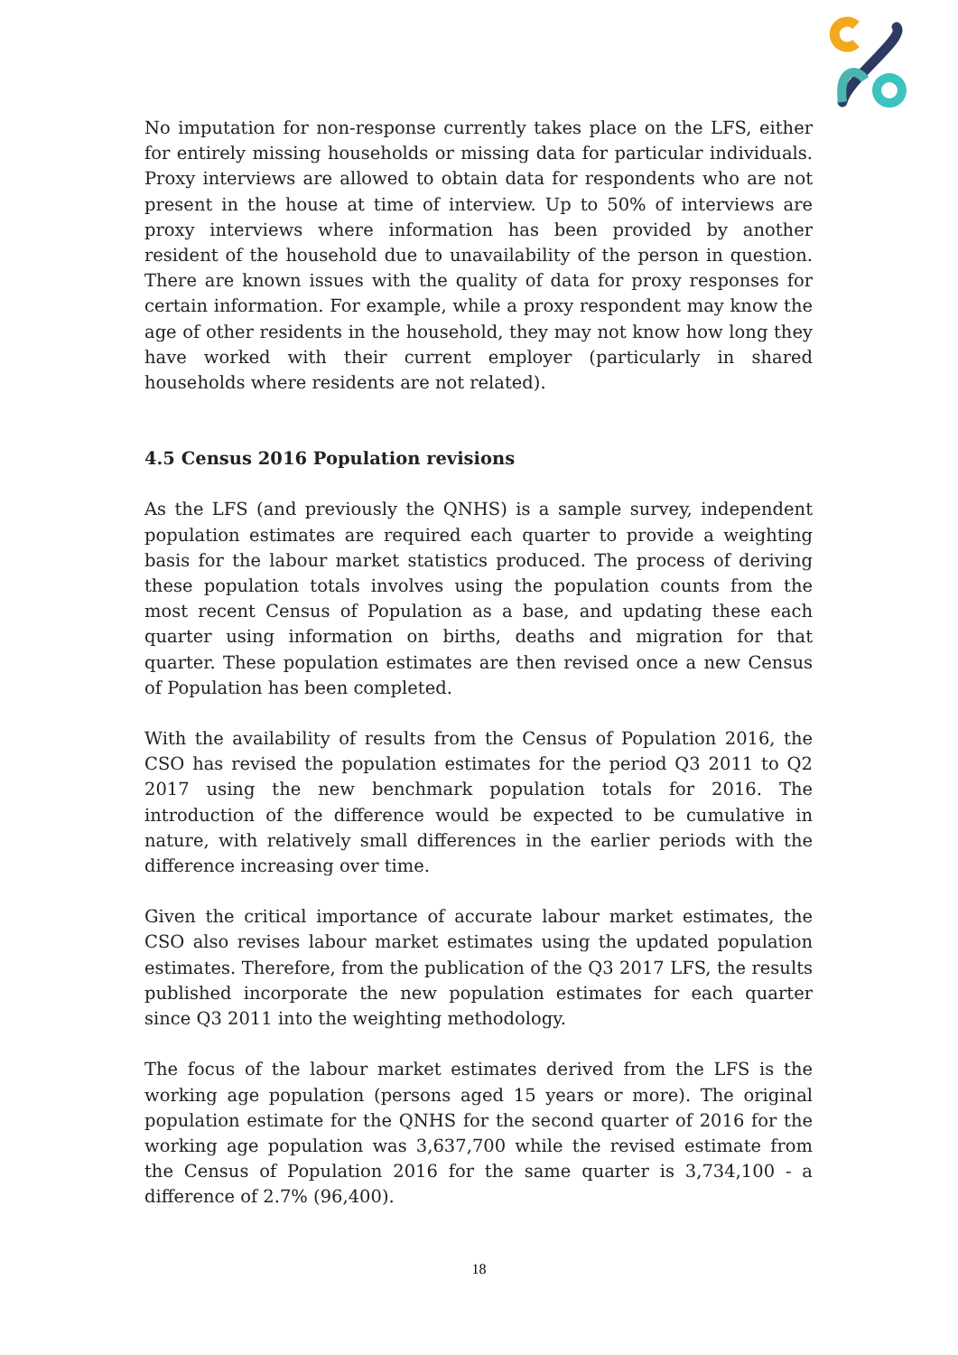No imputation for non-response currently takes place on the LFS, either for entirely missing households or missing data for particular individuals. Proxy interviews are allowed to obtain data for respondents who are not present in the house at time of interview. Up to 50% of interviews are proxy interviews where information has been provided by another resident of the household due to unavailability of the person in question. There are known issues with the quality of data for proxy responses for certain information. For example, while a proxy respondent may know the age of other residents in the household, they may not know how long they have worked with their current employer (particularly in shared households where residents are not related).
4.5 Census 2016 Population revisions
As the LFS (and previously the QNHS) is a sample survey, independent population estimates are required each quarter to provide a weighting basis for the labour market statistics produced. The process of deriving these population totals involves using the population counts from the most recent Census of Population as a base, and updating these each quarter using information on births, deaths and migration for that quarter. These population estimates are then revised once a new Census of Population has been completed.
With the availability of results from the Census of Population 2016, the CSO has revised the population estimates for the period Q3 2011 to Q2 2017 using the new benchmark population totals for 2016. The introduction of the difference would be expected to be cumulative in nature, with relatively small differences in the earlier periods with the difference increasing over time.
Given the critical importance of accurate labour market estimates, the CSO also revises labour market estimates using the updated population estimates. Therefore, from the publication of the Q3 2017 LFS, the results published incorporate the new population estimates for each quarter since Q3 2011 into the weighting methodology.
The focus of the labour market estimates derived from the LFS is the working age population (persons aged 15 years or more). The original population estimate for the QNHS for the second quarter of 2016 for the working age population was 3,637,700 while the revised estimate from the Census of Population 2016 for the same quarter is 3,734,100 - a difference of 2.7% (96,400).
18